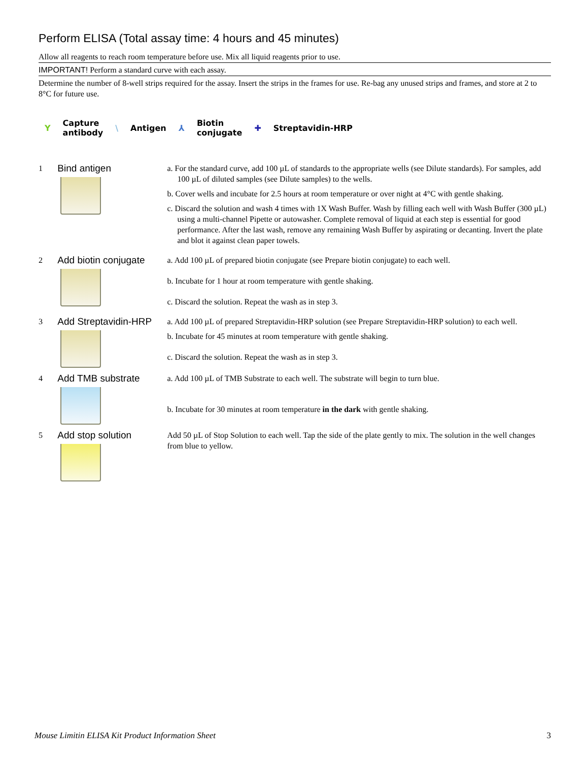Perform ELISA (Total assay time: 4 hours and 45 minutes)
Allow all reagents to reach room temperature before use. Mix all liquid reagents prior to use.
IMPORTANT! Perform a standard curve with each assay.
Determine the number of 8-well strips required for the assay. Insert the strips in the frames for use. Re-bag any unused strips and frames, and store at 2 to 8°C for future use.
Y Capture
antibody \ Antigen ⅄ Biotin
conjugate ✚ Streptavidin-HRP
1
Bind antigen
a. For the standard curve, add 100 µL of standards to the appropriate wells (see Dilute standards). For samples, add 100 µL of diluted samples (see Dilute samples) to the wells.
b. Cover wells and incubate for 2.5 hours at room temperature or over night at 4°C with gentle shaking.
c. Discard the solution and wash 4 times with 1X Wash Buffer. Wash by filling each well with Wash Buffer (300 µL) using a multi-channel Pipette or autowasher. Complete removal of liquid at each step is essential for good performance. After the last wash, remove any remaining Wash Buffer by aspirating or decanting. Invert the plate and blot it against clean paper towels.
2
Add biotin conjugate
a. Add 100 µL of prepared biotin conjugate (see Prepare biotin conjugate) to each well.
b. Incubate for 1 hour at room temperature with gentle shaking.
c. Discard the solution. Repeat the wash as in step 3.
3
Add Streptavidin-HRP
a. Add 100 µL of prepared Streptavidin-HRP solution (see Prepare Streptavidin-HRP solution) to each well.
b. Incubate for 45 minutes at room temperature with gentle shaking.
c. Discard the solution. Repeat the wash as in step 3.
4
Add TMB substrate
a. Add 100 µL of TMB Substrate to each well. The substrate will begin to turn blue.
b. Incubate for 30 minutes at room temperature in the dark with gentle shaking.
5
Add stop solution
Add 50 µL of Stop Solution to each well. Tap the side of the plate gently to mix. The solution in the well changes from blue to yellow.
Mouse Limitin ELISA Kit Product Information Sheet 3